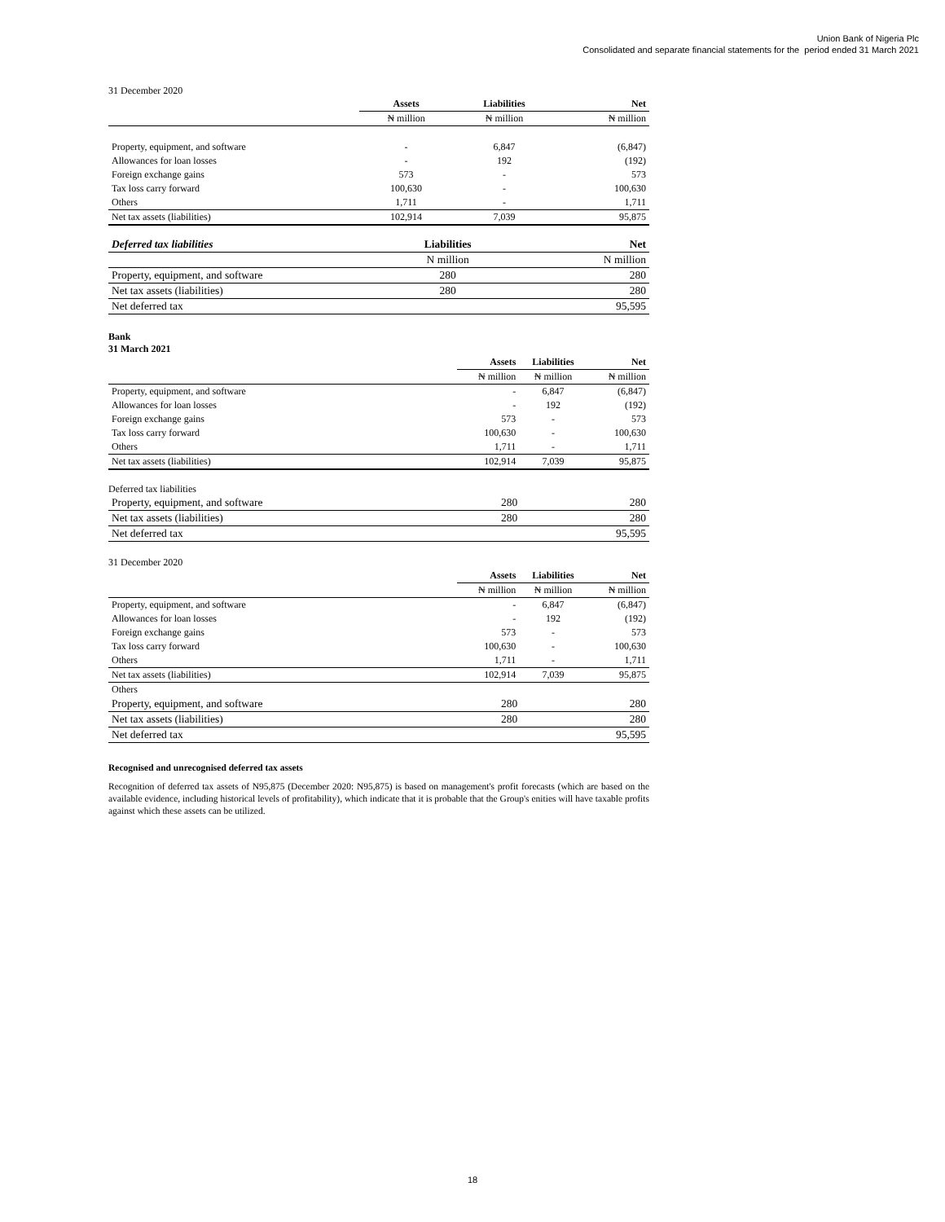Union Bank of Nigeria Plc
Consolidated and separate financial statements for the period ended 31 March 2021
31 December 2020
| | Assets | Liabilities | Net |
| --- | --- | --- | --- |
| | ₦ million | ₦ million | ₦ million |
| Property, equipment, and software | - | 6,847 | (6,847) |
| Allowances for loan losses | - | 192 | (192) |
| Foreign exchange gains | 573 | - | 573 |
| Tax loss carry forward | 100,630 | - | 100,630 |
| Others | 1,711 | - | 1,711 |
| Net tax assets (liabilities) | 102,914 | 7,039 | 95,875 |
| Deferred tax liabilities | | Liabilities | Net |
| | | N million | N million |
| Property, equipment, and software | | 280 | 280 |
| Net tax assets (liabilities) | | 280 | 280 |
| Net deferred tax | | | 95,595 |
Bank
31 March 2021
| | Assets | Liabilities | Net |
| --- | --- | --- | --- |
| | ₦ million | ₦ million | ₦ million |
| Property, equipment, and software | - | 6,847 | (6,847) |
| Allowances for loan losses | - | 192 | (192) |
| Foreign exchange gains | 573 | - | 573 |
| Tax loss carry forward | 100,630 | - | 100,630 |
| Others | 1,711 | - | 1,711 |
| Net tax assets (liabilities) | 102,914 | 7,039 | 95,875 |
Deferred tax liabilities
| Property, equipment, and software | | 280 | 280 |
| Net tax assets (liabilities) | | 280 | 280 |
| Net deferred tax | | | 95,595 |
31 December 2020
| | Assets | Liabilities | Net |
| --- | --- | --- | --- |
| | ₦ million | ₦ million | ₦ million |
| Property, equipment, and software | - | 6,847 | (6,847) |
| Allowances for loan losses | - | 192 | (192) |
| Foreign exchange gains | 573 | - | 573 |
| Tax loss carry forward | 100,630 | - | 100,630 |
| Others | 1,711 | - | 1,711 |
| Net tax assets (liabilities) | 102,914 | 7,039 | 95,875 |
| Others | | | |
| Property, equipment, and software | | 280 | 280 |
| Net tax assets (liabilities) | | 280 | 280 |
| Net deferred tax | | | 95,595 |
Recognised and unrecognised deferred tax assets
Recognition of deferred tax assets of N95,875 (December 2020: N95,875) is based on management's profit forecasts (which are based on the available evidence, including historical levels of profitability), which indicate that it is probable that the Group's enities will have taxable profits against which these assets can be utilized.
18